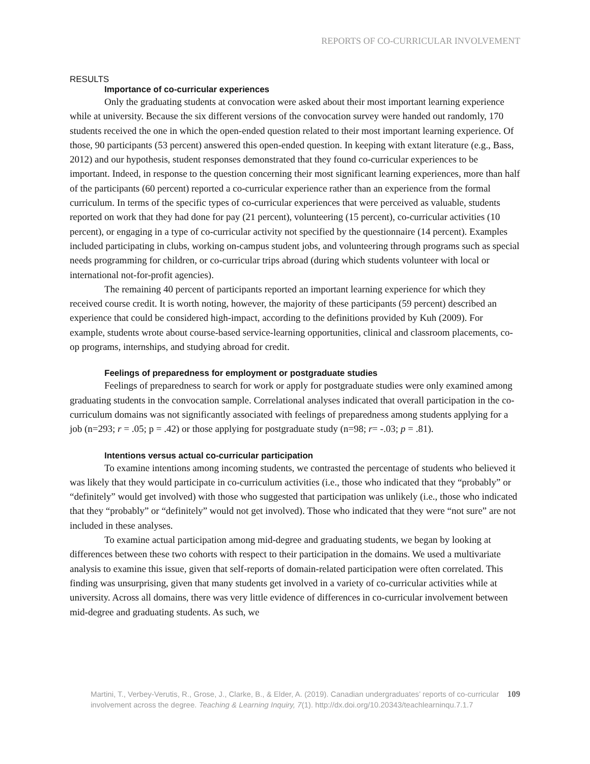REPORTS OF CO-CURRICULAR INVOLVEMENT
RESULTS
Importance of co-curricular experiences
Only the graduating students at convocation were asked about their most important learning experience while at university. Because the six different versions of the convocation survey were handed out randomly, 170 students received the one in which the open-ended question related to their most important learning experience. Of those, 90 participants (53 percent) answered this open-ended question. In keeping with extant literature (e.g., Bass, 2012) and our hypothesis, student responses demonstrated that they found co-curricular experiences to be important. Indeed, in response to the question concerning their most significant learning experiences, more than half of the participants (60 percent) reported a co-curricular experience rather than an experience from the formal curriculum. In terms of the specific types of co-curricular experiences that were perceived as valuable, students reported on work that they had done for pay (21 percent), volunteering (15 percent), co-curricular activities (10 percent), or engaging in a type of co-curricular activity not specified by the questionnaire (14 percent). Examples included participating in clubs, working on-campus student jobs, and volunteering through programs such as special needs programming for children, or co-curricular trips abroad (during which students volunteer with local or international not-for-profit agencies).
The remaining 40 percent of participants reported an important learning experience for which they received course credit. It is worth noting, however, the majority of these participants (59 percent) described an experience that could be considered high-impact, according to the definitions provided by Kuh (2009). For example, students wrote about course-based service-learning opportunities, clinical and classroom placements, co-op programs, internships, and studying abroad for credit.
Feelings of preparedness for employment or postgraduate studies
Feelings of preparedness to search for work or apply for postgraduate studies were only examined among graduating students in the convocation sample. Correlational analyses indicated that overall participation in the co-curriculum domains was not significantly associated with feelings of preparedness among students applying for a job (n=293; r = .05; p = .42) or those applying for postgraduate study (n=98; r= -.03; p = .81).
Intentions versus actual co-curricular participation
To examine intentions among incoming students, we contrasted the percentage of students who believed it was likely that they would participate in co-curriculum activities (i.e., those who indicated that they “probably” or “definitely” would get involved) with those who suggested that participation was unlikely (i.e., those who indicated that they “probably” or “definitely” would not get involved). Those who indicated that they were “not sure” are not included in these analyses.
To examine actual participation among mid-degree and graduating students, we began by looking at differences between these two cohorts with respect to their participation in the domains. We used a multivariate analysis to examine this issue, given that self-reports of domain-related participation were often correlated. This finding was unsurprising, given that many students get involved in a variety of co-curricular activities while at university. Across all domains, there was very little evidence of differences in co-curricular involvement between mid-degree and graduating students. As such, we
Martini, T., Verbey-Verutis, R., Grose, J., Clarke, B., & Elder, A. (2019). Canadian undergraduates’ reports of co-curricular involvement across the degree. Teaching & Learning Inquiry, 7(1). http://dx.doi.org/10.20343/teachlearninqu.7.1.7
109